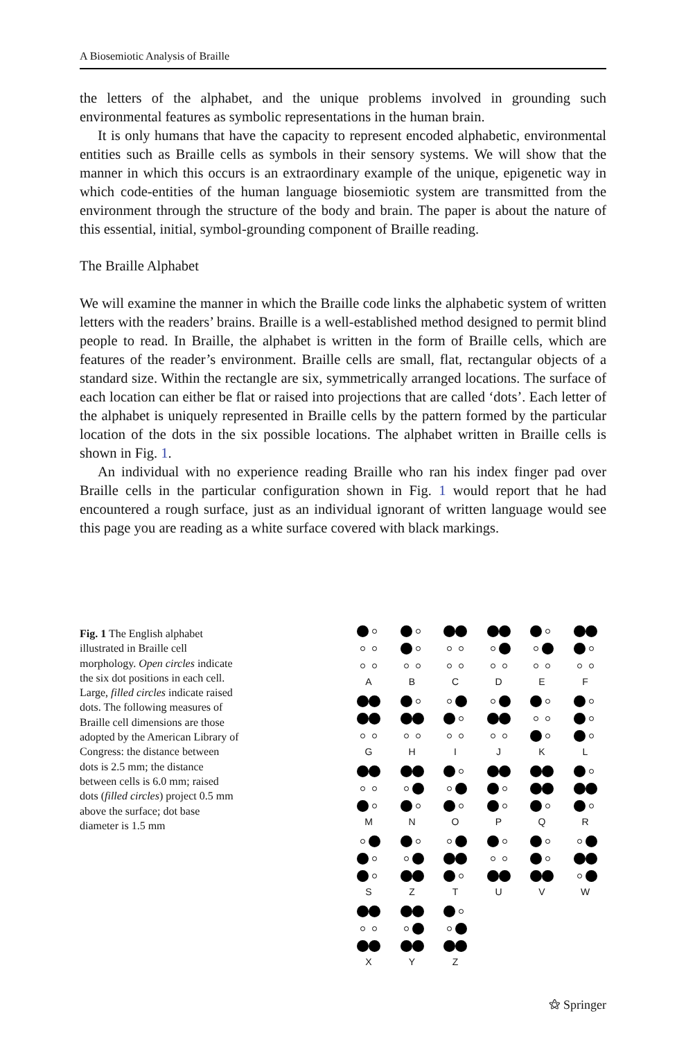A Biosemiotic Analysis of Braille
the letters of the alphabet, and the unique problems involved in grounding such environmental features as symbolic representations in the human brain.
It is only humans that have the capacity to represent encoded alphabetic, environmental entities such as Braille cells as symbols in their sensory systems. We will show that the manner in which this occurs is an extraordinary example of the unique, epigenetic way in which code-entities of the human language biosemiotic system are transmitted from the environment through the structure of the body and brain. The paper is about the nature of this essential, initial, symbol-grounding component of Braille reading.
The Braille Alphabet
We will examine the manner in which the Braille code links the alphabetic system of written letters with the readers’ brains. Braille is a well-established method designed to permit blind people to read. In Braille, the alphabet is written in the form of Braille cells, which are features of the reader’s environment. Braille cells are small, flat, rectangular objects of a standard size. Within the rectangle are six, symmetrically arranged locations. The surface of each location can either be flat or raised into projections that are called ‘dots’. Each letter of the alphabet is uniquely represented in Braille cells by the pattern formed by the particular location of the dots in the six possible locations. The alphabet written in Braille cells is shown in Fig. 1.
An individual with no experience reading Braille who ran his index finger pad over Braille cells in the particular configuration shown in Fig. 1 would report that he had encountered a rough surface, just as an individual ignorant of written language would see this page you are reading as a white surface covered with black markings.
Fig. 1 The English alphabet illustrated in Braille cell morphology. Open circles indicate the six dot positions in each cell. Large, filled circles indicate raised dots. The following measures of Braille cell dimensions are those adopted by the American Library of Congress: the distance between dots is 2.5 mm; the distance between cells is 6.0 mm; raised dots (filled circles) project 0.5 mm above the surface; dot base diameter is 1.5 mm
A B C D E F G H I J K L M N O P Q R S Z T U V W X Y Z
⚝ Springer